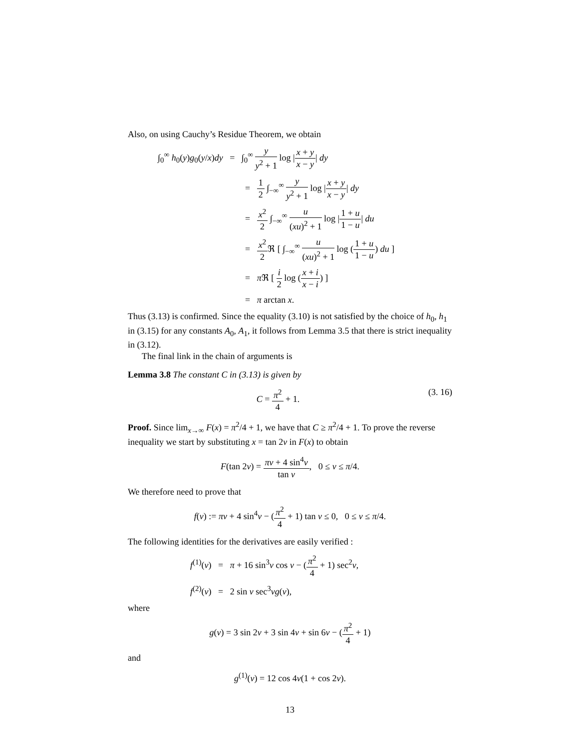Also, on using Cauchy’s Residue Theorem, we obtain
∫<sub>0</sub><sup>∞</sup> h<sub>0</sub>(y)g<sub>0</sub>(y/x)dy = ∫<sub>0</sub><sup>∞</sup> y y<sup>2</sup> + 1 log |x + y x − y| dy
= 1 2 ∫<sub>−∞</sub><sup>∞</sup> y y<sup>2</sup> + 1 log |x + y x − y| dy
= x<sup>2</sup> 2 ∫<sub>−∞</sub><sup>∞</sup> u (xu)<sup>2</sup> + 1 log |1 + u 1 − u| du
= x<sup>2</sup> 2 ℜ [ ∫<sub>−∞</sub><sup>∞</sup> u (xu)<sup>2</sup> + 1 log (1 + u 1 − u) du ]
= π ℜ [ i 2 log (x + i x − i) ]
= π arctan x.
Thus (3.13) is confirmed. Since the equality (3.10) is not satisfied by the choice of h<sub>0</sub>, h<sub>1</sub> in (3.15) for any constants A<sub>0</sub>, A<sub>1</sub>, it follows from Lemma 3.5 that there is strict inequality in (3.12).
The final link in the chain of arguments is
Lemma 3.8 The constant C in (3.13) is given by
(3. 16) C = π<sup>2</sup> 4 + 1.
Proof. Since lim<sub>x→∞</sub> F(x) = π<sup>2</sup>/4 + 1, we have that C ≥ π<sup>2</sup>/4 + 1. To prove the reverse inequality we start by substituting x = tan 2v in F(x) to obtain
F(tan 2v) = πv + 4 sin<sup>4</sup>v tan v, 0 ≤ v ≤ π/4.
We therefore need to prove that
f(v) := πv + 4 sin<sup>4</sup>v − (π<sup>2</sup> 4 + 1) tan v ≤ 0, 0 ≤ v ≤ π/4.
The following identities for the derivatives are easily verified :
f<sup>(1)</sup>(v) = π + 16 sin<sup>3</sup>v cos v − (π<sup>2</sup> 4 + 1) sec<sup>2</sup>v,
f<sup>(2)</sup>(v) = 2 sin v sec<sup>3</sup>vg(v),
where
g(v) = 3 sin 2v + 3 sin 4v + sin 6v − (π<sup>2</sup> 4 + 1)
and
g<sup>(1)</sup>(v) = 12 cos 4v(1 + cos 2v).
13